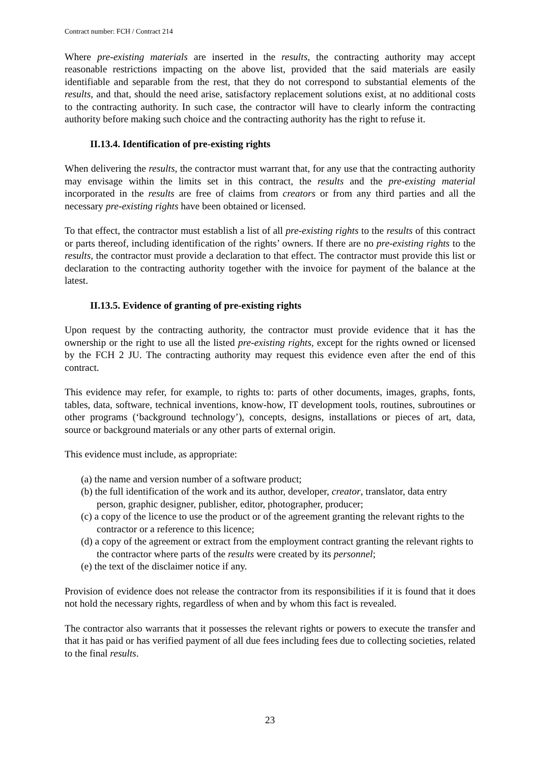Contract number: FCH / Contract 214
Where pre-existing materials are inserted in the results, the contracting authority may accept reasonable restrictions impacting on the above list, provided that the said materials are easily identifiable and separable from the rest, that they do not correspond to substantial elements of the results, and that, should the need arise, satisfactory replacement solutions exist, at no additional costs to the contracting authority. In such case, the contractor will have to clearly inform the contracting authority before making such choice and the contracting authority has the right to refuse it.
II.13.4. Identification of pre-existing rights
When delivering the results, the contractor must warrant that, for any use that the contracting authority may envisage within the limits set in this contract, the results and the pre-existing material incorporated in the results are free of claims from creators or from any third parties and all the necessary pre-existing rights have been obtained or licensed.
To that effect, the contractor must establish a list of all pre-existing rights to the results of this contract or parts thereof, including identification of the rights’ owners. If there are no pre-existing rights to the results, the contractor must provide a declaration to that effect. The contractor must provide this list or declaration to the contracting authority together with the invoice for payment of the balance at the latest.
II.13.5. Evidence of granting of pre-existing rights
Upon request by the contracting authority, the contractor must provide evidence that it has the ownership or the right to use all the listed pre-existing rights, except for the rights owned or licensed by the FCH 2 JU. The contracting authority may request this evidence even after the end of this contract.
This evidence may refer, for example, to rights to: parts of other documents, images, graphs, fonts, tables, data, software, technical inventions, know-how, IT development tools, routines, subroutines or other programs (‘background technology’), concepts, designs, installations or pieces of art, data, source or background materials or any other parts of external origin.
This evidence must include, as appropriate:
(a) the name and version number of a software product;
(b) the full identification of the work and its author, developer, creator, translator, data entry person, graphic designer, publisher, editor, photographer, producer;
(c) a copy of the licence to use the product or of the agreement granting the relevant rights to the contractor or a reference to this licence;
(d) a copy of the agreement or extract from the employment contract granting the relevant rights to the contractor where parts of the results were created by its personnel;
(e) the text of the disclaimer notice if any.
Provision of evidence does not release the contractor from its responsibilities if it is found that it does not hold the necessary rights, regardless of when and by whom this fact is revealed.
The contractor also warrants that it possesses the relevant rights or powers to execute the transfer and that it has paid or has verified payment of all due fees including fees due to collecting societies, related to the final results.
23